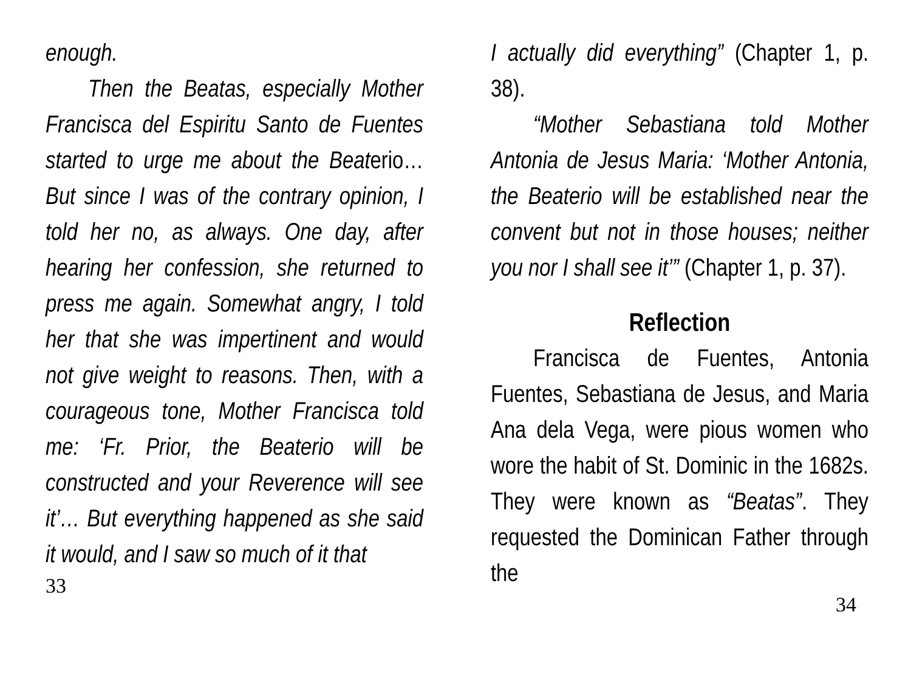enough.
Then the Beatas, especially Mother Francisca del Espiritu Santo de Fuentes started to urge me about the Beaterio… But since I was of the contrary opinion, I told her no, as always. One day, after hearing her confession, she returned to press me again. Somewhat angry, I told her that she was impertinent and would not give weight to reasons. Then, with a courageous tone, Mother Francisca told me: ‘Fr. Prior, the Beaterio will be constructed and your Reverence will see it’… But everything happened as she said it would, and I saw so much of it that
33
I actually did everything” (Chapter 1, p. 38).
“Mother Sebastiana told Mother Antonia de Jesus Maria: ‘Mother Antonia, the Beaterio will be established near the convent but not in those houses; neither you nor I shall see it’” (Chapter 1, p. 37).
Reflection
Francisca de Fuentes, Antonia Fuentes, Sebastiana de Jesus, and Maria Ana dela Vega, were pious women who wore the habit of St. Dominic in the 1682s. They were known as “Beatas”. They requested the Dominican Father through the
34